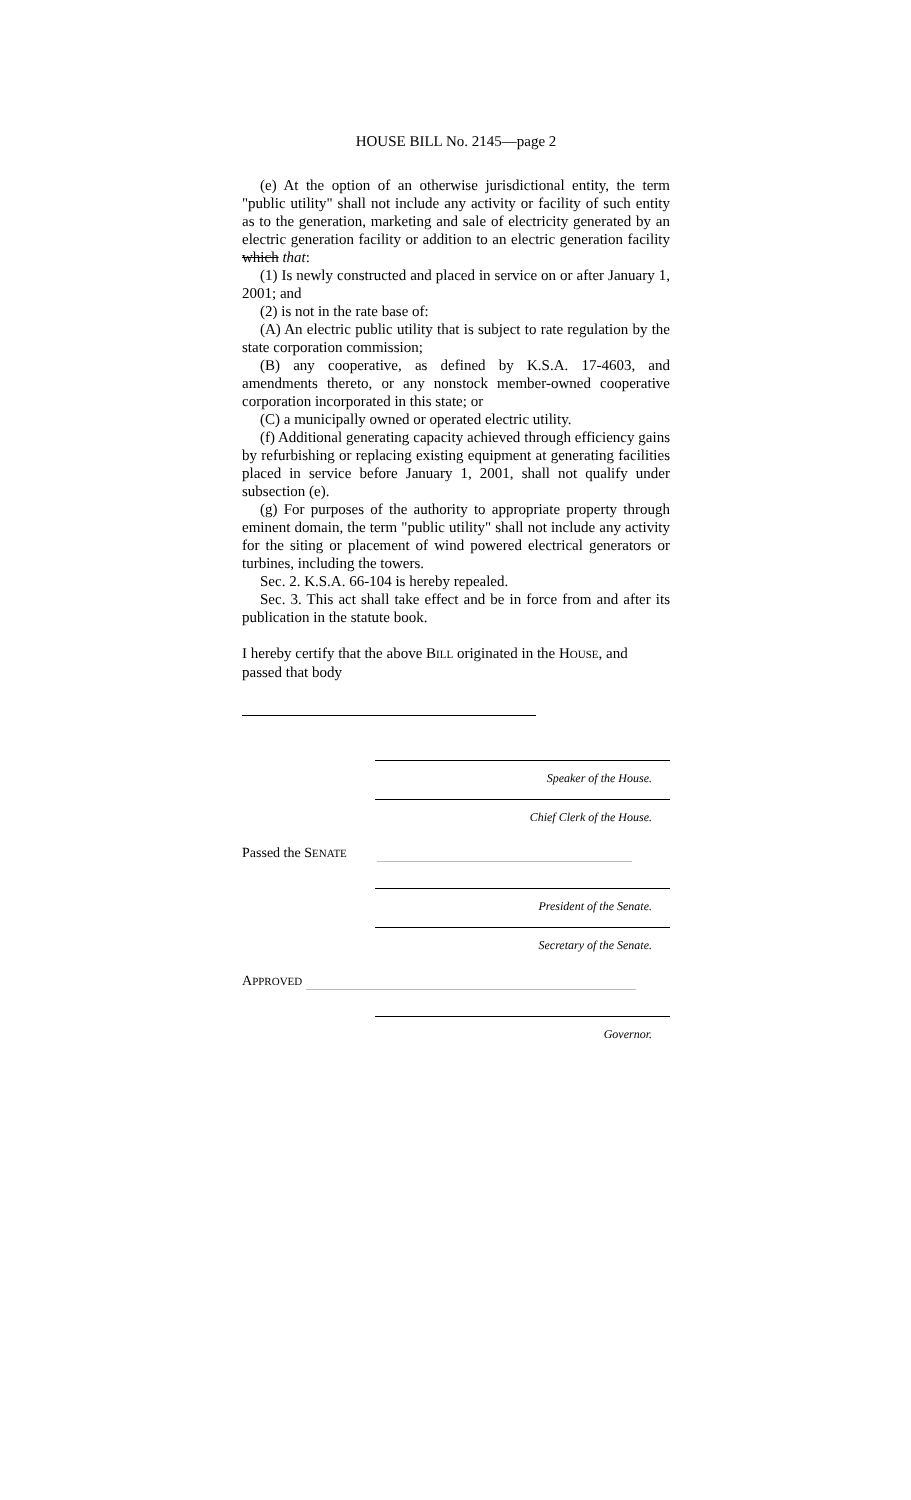HOUSE BILL No. 2145—page 2
(e) At the option of an otherwise jurisdictional entity, the term "public utility" shall not include any activity or facility of such entity as to the generation, marketing and sale of electricity generated by an electric generation facility or addition to an electric generation facility which that:
(1) Is newly constructed and placed in service on or after January 1, 2001; and
(2) is not in the rate base of:
(A) An electric public utility that is subject to rate regulation by the state corporation commission;
(B) any cooperative, as defined by K.S.A. 17-4603, and amendments thereto, or any nonstock member-owned cooperative corporation incorporated in this state; or
(C) a municipally owned or operated electric utility.
(f) Additional generating capacity achieved through efficiency gains by refurbishing or replacing existing equipment at generating facilities placed in service before January 1, 2001, shall not qualify under subsection (e).
(g) For purposes of the authority to appropriate property through eminent domain, the term "public utility" shall not include any activity for the siting or placement of wind powered electrical generators or turbines, including the towers.
Sec. 2. K.S.A. 66-104 is hereby repealed.
Sec. 3. This act shall take effect and be in force from and after its publication in the statute book.
I hereby certify that the above BILL originated in the HOUSE, and passed that body
Speaker of the House.
Chief Clerk of the House.
Passed the SENATE
President of the Senate.
Secretary of the Senate.
APPROVED
Governor.